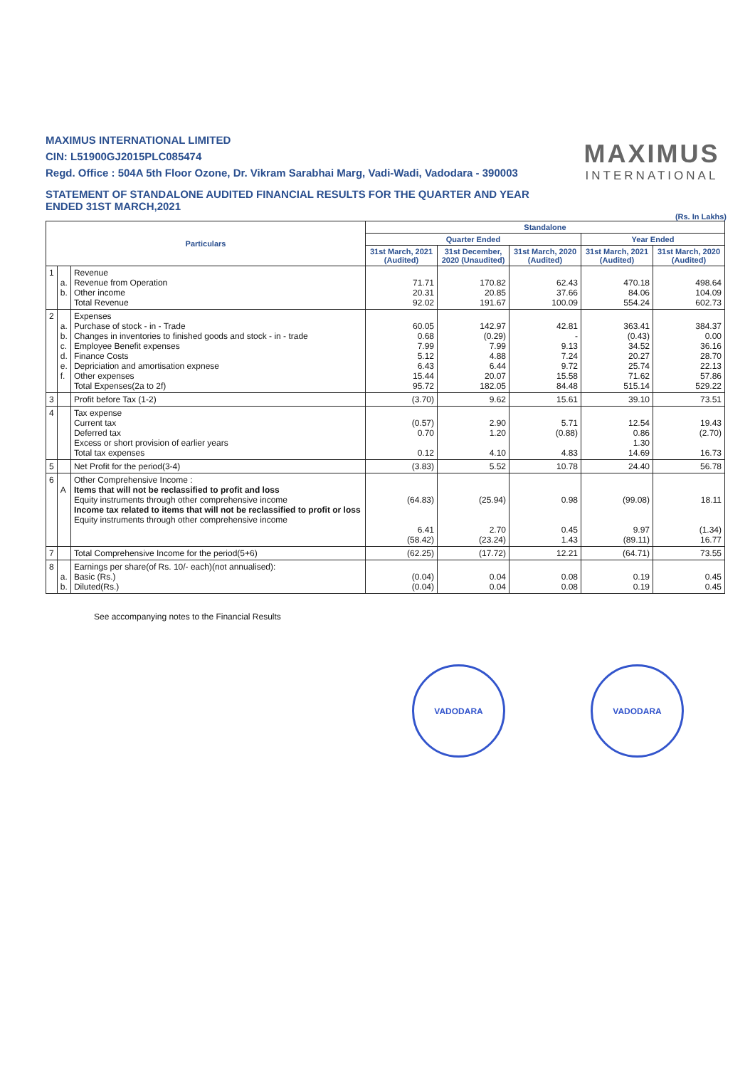MAXIMUS INTERNATIONAL LIMITED
CIN: L51900GJ2015PLC085474
Regd. Office : 504A 5th Floor Ozone, Dr. Vikram Sarabhai Marg, Vadi-Wadi, Vadodara - 390003
STATEMENT OF STANDALONE AUDITED FINANCIAL RESULTS FOR THE QUARTER AND YEAR ENDED 31ST MARCH,2021
MAXIMUS
INTERNATIONAL
(Rs. In Lakhs)
| Particulars | | | Standalone | | | | |
| --- | --- | --- | --- | --- | --- | --- | --- |
| | | | Quarter Ended | | | Year Ended | |
| | | | 31st March, 2021 (Audited) | 31st December, 2020 (Unaudited) | 31st March, 2020 (Audited) | 31st March, 2021 (Audited) | 31st March, 2020 (Audited) |
| 1 | a. b. | Revenue Revenue from Operation Other income Total Revenue | 71.71 20.31 92.02 | 170.82 20.85 191.67 | 62.43 37.66 100.09 | 470.18 84.06 554.24 | 498.64 104.09 602.73 |
| 2 | a. b. c. d. e. f. | Expenses Purchase of stock - in - Trade Changes in inventories to finished goods and stock - in - trade Employee Benefit expenses Finance Costs Depriciation and amortisation expnese Other expenses Total Expenses(2a to 2f) | 60.05 0.68 7.99 5.12 6.43 15.44 95.72 | 142.97 (0.29) 7.99 4.88 6.44 20.07 182.05 | 42.81 - 9.13 7.24 9.72 15.58 84.48 | 363.41 (0.43) 34.52 20.27 25.74 71.62 515.14 | 384.37 0.00 36.16 28.70 22.13 57.86 529.22 |
| 3 | | Profit before Tax (1-2) | (3.70) | 9.62 | 15.61 | 39.10 | 73.51 |
| 4 | | Tax expense Current tax Deferred tax Excess or short provision of earlier years Total tax expenses | (0.57) 0.70 0.12 | 2.90 1.20 4.10 | 5.71 (0.88) 4.83 | 12.54 0.86 1.30 14.69 | 19.43 (2.70) 16.73 |
| 5 | | Net Profit for the period(3-4) | (3.83) | 5.52 | 10.78 | 24.40 | 56.78 |
| 6 | A | Other Comprehensive Income : Items that will not be reclassified to profit and loss Equity instruments through other comprehensive income Income tax related to items that will not be reclassified to profit or loss Equity instruments through other comprehensive income | (64.83) 6.41 (58.42) | (25.94) 2.70 (23.24) | 0.98 0.45 1.43 | (99.08) 9.97 (89.11) | 18.11 (1.34) 16.77 |
| 7 | | Total Comprehensive Income for the period(5+6) | (62.25) | (17.72) | 12.21 | (64.71) | 73.55 |
| 8 | a. b. | Earnings per share(of Rs. 10/- each)(not annualised): Basic (Rs.) Diluted(Rs.) | (0.04) (0.04) | 0.04 0.04 | 0.08 0.08 | 0.19 0.19 | 0.45 0.45 |
See accompanying notes to the Financial Results
VADODARA VADODARA